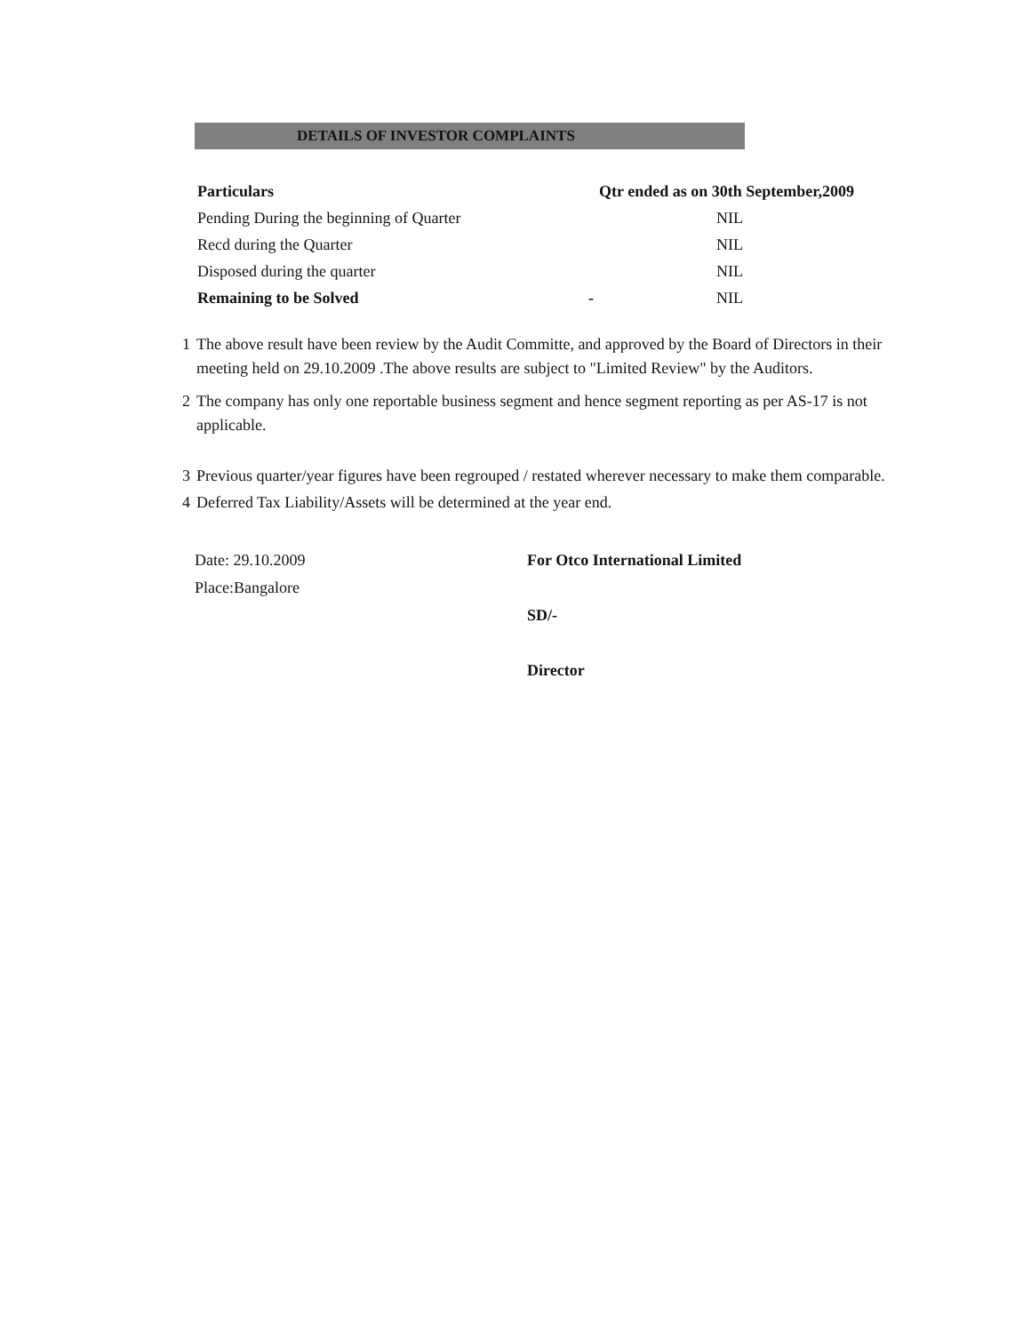DETAILS OF INVESTOR COMPLAINTS
| Particulars | | Qtr ended as on 30th September,2009 |
| --- | --- | --- |
| Pending During the beginning of Quarter | | NIL |
| Recd during the Quarter | | NIL |
| Disposed during the quarter | | NIL |
| Remaining to be Solved | - | NIL |
1 The above result have been review by the Audit Committe, and approved by the Board of Directors in their meeting held on 29.10.2009 .The above results are subject to "Limited Review" by the Auditors.
2 The company has only one reportable business segment and hence segment reporting as per AS-17 is not applicable.
3 Previous quarter/year figures have been regrouped / restated wherever necessary to make them comparable.
4 Deferred Tax Liability/Assets will be determined at the year end.
Date: 29.10.2009
Place:Bangalore
For Otco International Limited
SD/-
Director